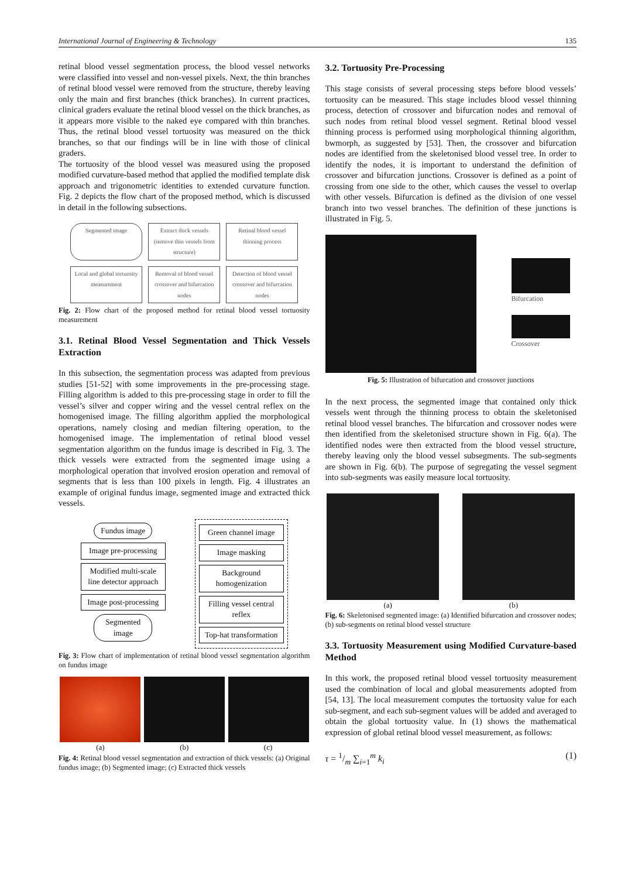International Journal of Engineering & Technology 135
retinal blood vessel segmentation process, the blood vessel networks were classified into vessel and non-vessel pixels. Next, the thin branches of retinal blood vessel were removed from the structure, thereby leaving only the main and first branches (thick branches). In current practices, clinical graders evaluate the retinal blood vessel on the thick branches, as it appears more visible to the naked eye compared with thin branches. Thus, the retinal blood vessel tortuosity was measured on the thick branches, so that our findings will be in line with those of clinical graders.
The tortuosity of the blood vessel was measured using the proposed modified curvature-based method that applied the modified template disk approach and trigonometric identities to extended curvature function. Fig. 2 depicts the flow chart of the proposed method, which is discussed in detail in the following subsections.
Segmented image
Extract thick vessels (remove thin vessels from structure)
Retinal blood vessel thinning process
Local and global tortuosity measurement
Removal of blood vessel crossover and bifurcation nodes
Detection of blood vessel crossover and bifurcation nodes
Fig. 2: Flow chart of the proposed method for retinal blood vessel tortuosity measurement
3.1. Retinal Blood Vessel Segmentation and Thick Vessels Extraction
In this subsection, the segmentation process was adapted from previous studies [51-52] with some improvements in the pre-processing stage. Filling algorithm is added to this pre-processing stage in order to fill the vessel’s silver and copper wiring and the vessel central reflex on the homogenised image. The filling algorithm applied the morphological operations, namely closing and median filtering operation, to the homogenised image. The implementation of retinal blood vessel segmentation algorithm on the fundus image is described in Fig. 3. The thick vessels were extracted from the segmented image using a morphological operation that involved erosion operation and removal of segments that is less than 100 pixels in length. Fig. 4 illustrates an example of original fundus image, segmented image and extracted thick vessels.
Fundus image
Image pre-processing
Modified multi-scale line detector approach
Image post-processing
Segmented image
Green channel image
Image masking
Background homogenization
Filling vessel central reflex
Top-hat transformation
Fig. 3: Flow chart of implementation of retinal blood vessel segmentation algorithm on fundus image
(a) (b) (c)
Fig. 4: Retinal blood vessel segmentation and extraction of thick vessels: (a) Original fundus image; (b) Segmented image; (c) Extracted thick vessels
3.2. Tortuosity Pre-Processing
This stage consists of several processing steps before blood vessels’ tortuosity can be measured. This stage includes blood vessel thinning process, detection of crossover and bifurcation nodes and removal of such nodes from retinal blood vessel segment. Retinal blood vessel thinning process is performed using morphological thinning algorithm, bwmorph, as suggested by [53]. Then, the crossover and bifurcation nodes are identified from the skeletonised blood vessel tree. In order to identify the nodes, it is important to understand the definition of crossover and bifurcation junctions. Crossover is defined as a point of crossing from one side to the other, which causes the vessel to overlap with other vessels. Bifurcation is defined as the division of one vessel branch into two vessel branches. The definition of these junctions is illustrated in Fig. 5.
Bifurcation
Crossover
Fig. 5: Illustration of bifurcation and crossover junctions
In the next process, the segmented image that contained only thick vessels went through the thinning process to obtain the skeletonised retinal blood vessel branches. The bifurcation and crossover nodes were then identified from the skeletonised structure shown in Fig. 6(a). The identified nodes were then extracted from the blood vessel structure, thereby leaving only the blood vessel subsegments. The sub-segments are shown in Fig. 6(b). The purpose of segregating the vessel segment into sub-segments was easily measure local tortuosity.
(a) (b)
Fig. 6: Skeletonised segmented image: (a) Identified bifurcation and crossover nodes; (b) sub-segments on retinal blood vessel structure
3.3. Tortuosity Measurement using Modified Curvature-based Method
In this work, the proposed retinal blood vessel tortuosity measurement used the combination of local and global measurements adopted from [54, 13]. The local measurement computes the tortuosity value for each sub-segment, and each sub-segment values will be added and averaged to obtain the global tortuosity value. In (1) shows the mathematical expression of global retinal blood vessel measurement, as follows:
τ = 1/m ∑<sub>i=1</sub><sup>m</sup> k<sub>i</sub> (1)